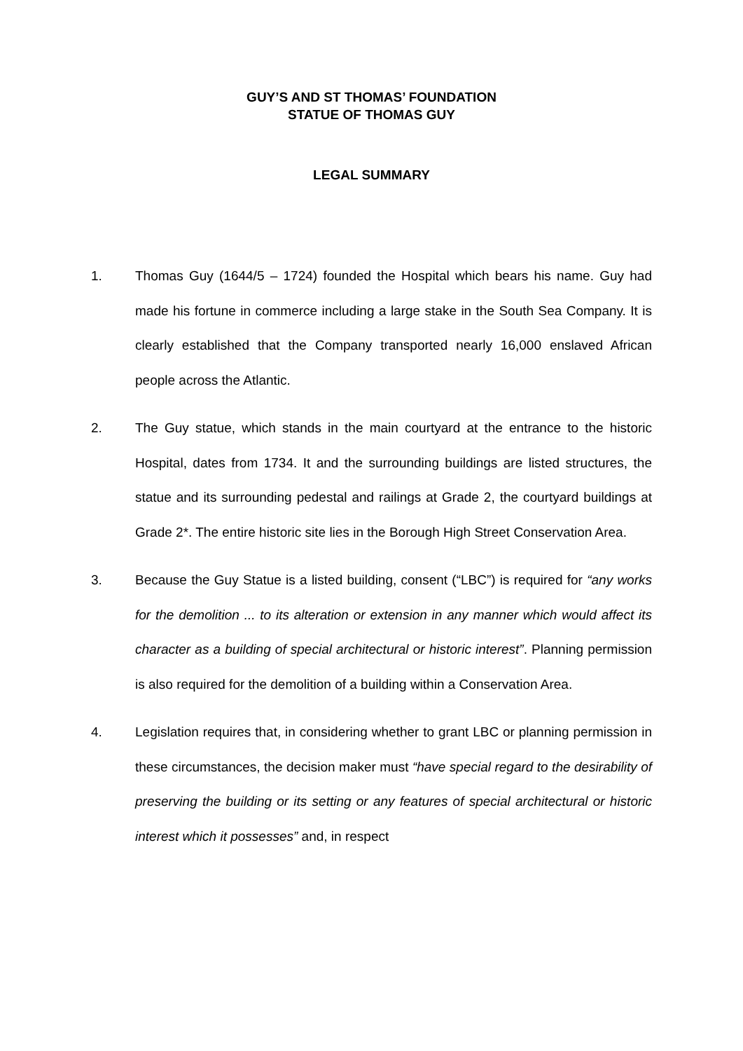GUY’S AND ST THOMAS’ FOUNDATION
STATUE OF THOMAS GUY
LEGAL SUMMARY
1. Thomas Guy (1644/5 – 1724) founded the Hospital which bears his name. Guy had made his fortune in commerce including a large stake in the South Sea Company. It is clearly established that the Company transported nearly 16,000 enslaved African people across the Atlantic.
2. The Guy statue, which stands in the main courtyard at the entrance to the historic Hospital, dates from 1734. It and the surrounding buildings are listed structures, the statue and its surrounding pedestal and railings at Grade 2, the courtyard buildings at Grade 2*. The entire historic site lies in the Borough High Street Conservation Area.
3. Because the Guy Statue is a listed building, consent (“LBC”) is required for “any works for the demolition ... to its alteration or extension in any manner which would affect its character as a building of special architectural or historic interest”. Planning permission is also required for the demolition of a building within a Conservation Area.
4. Legislation requires that, in considering whether to grant LBC or planning permission in these circumstances, the decision maker must “have special regard to the desirability of preserving the building or its setting or any features of special architectural or historic interest which it possesses” and, in respect